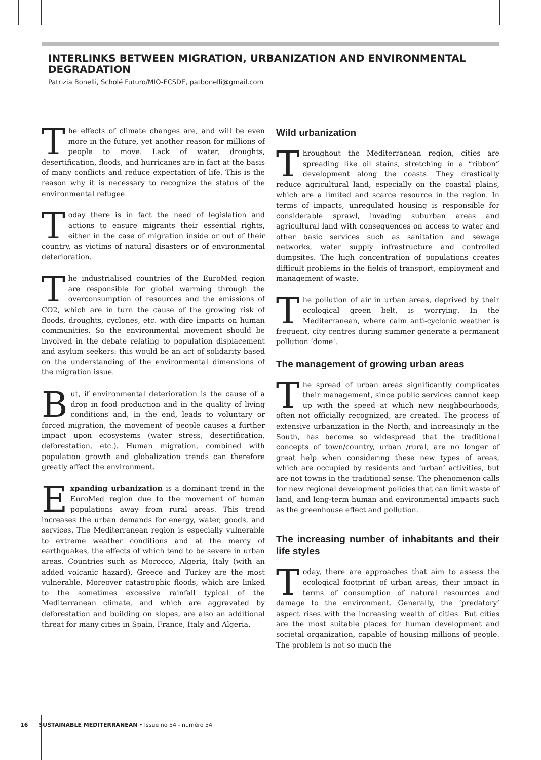INTERLINKS BETWEEN MIGRATION, URBANIZATION AND ENVIRONMENTAL DEGRADATION
Patrizia Bonelli, Scholé Futuro/MIO-ECSDE, patbonelli@gmail.com
The effects of climate changes are, and will be even more in the future, yet another reason for millions of people to move. Lack of water, droughts, desertification, floods, and hurricanes are in fact at the basis of many conflicts and reduce expectation of life. This is the reason why it is necessary to recognize the status of the environmental refugee.
Today there is in fact the need of legislation and actions to ensure migrants their essential rights, either in the case of migration inside or out of their country, as victims of natural disasters or of environmental deterioration.
The industrialised countries of the EuroMed region are responsible for global warming through the overconsumption of resources and the emissions of CO2, which are in turn the cause of the growing risk of floods, droughts, cyclones, etc. with dire impacts on human communities. So the environmental movement should be involved in the debate relating to population displacement and asylum seekers: this would be an act of solidarity based on the understanding of the environmental dimensions of the migration issue.
But, if environmental deterioration is the cause of a drop in food production and in the quality of living conditions and, in the end, leads to voluntary or forced migration, the movement of people causes a further impact upon ecosystems (water stress, desertification, deforestation, etc.). Human migration, combined with population growth and globalization trends can therefore greatly affect the environment.
Expanding urbanization is a dominant trend in the EuroMed region due to the movement of human populations away from rural areas. This trend increases the urban demands for energy, water, goods, and services. The Mediterranean region is especially vulnerable to extreme weather conditions and at the mercy of earthquakes, the effects of which tend to be severe in urban areas. Countries such as Morocco, Algeria, Italy (with an added volcanic hazard), Greece and Turkey are the most vulnerable. Moreover catastrophic floods, which are linked to the sometimes excessive rainfall typical of the Mediterranean climate, and which are aggravated by deforestation and building on slopes, are also an additional threat for many cities in Spain, France, Italy and Algeria.
Wild urbanization
Throughout the Mediterranean region, cities are spreading like oil stains, stretching in a “ribbon” development along the coasts. They drastically reduce agricultural land, especially on the coastal plains, which are a limited and scarce resource in the region. In terms of impacts, unregulated housing is responsible for considerable sprawl, invading suburban areas and agricultural land with consequences on access to water and other basic services such as sanitation and sewage networks, water supply infrastructure and controlled dumpsites. The high concentration of populations creates difficult problems in the fields of transport, employment and management of waste.
The pollution of air in urban areas, deprived by their ecological green belt, is worrying. In the Mediterranean, where calm anti-cyclonic weather is frequent, city centres during summer generate a permanent pollution ‘dome’.
The management of growing urban areas
The spread of urban areas significantly complicates their management, since public services cannot keep up with the speed at which new neighbourhoods, often not officially recognized, are created. The process of extensive urbanization in the North, and increasingly in the South, has become so widespread that the traditional concepts of town/country, urban /rural, are no longer of great help when considering these new types of areas, which are occupied by residents and ‘urban’ activities, but are not towns in the traditional sense. The phenomenon calls for new regional development policies that can limit waste of land, and long-term human and environmental impacts such as the greenhouse effect and pollution.
The increasing number of inhabitants and their life styles
Today, there are approaches that aim to assess the ecological footprint of urban areas, their impact in terms of consumption of natural resources and damage to the environment. Generally, the ‘predatory’ aspect rises with the increasing wealth of cities. But cities are the most suitable places for human development and societal organization, capable of housing millions of people. The problem is not so much the
16 SUSTAINABLE MEDITERRANEAN • Issue no 54 - numéro 54